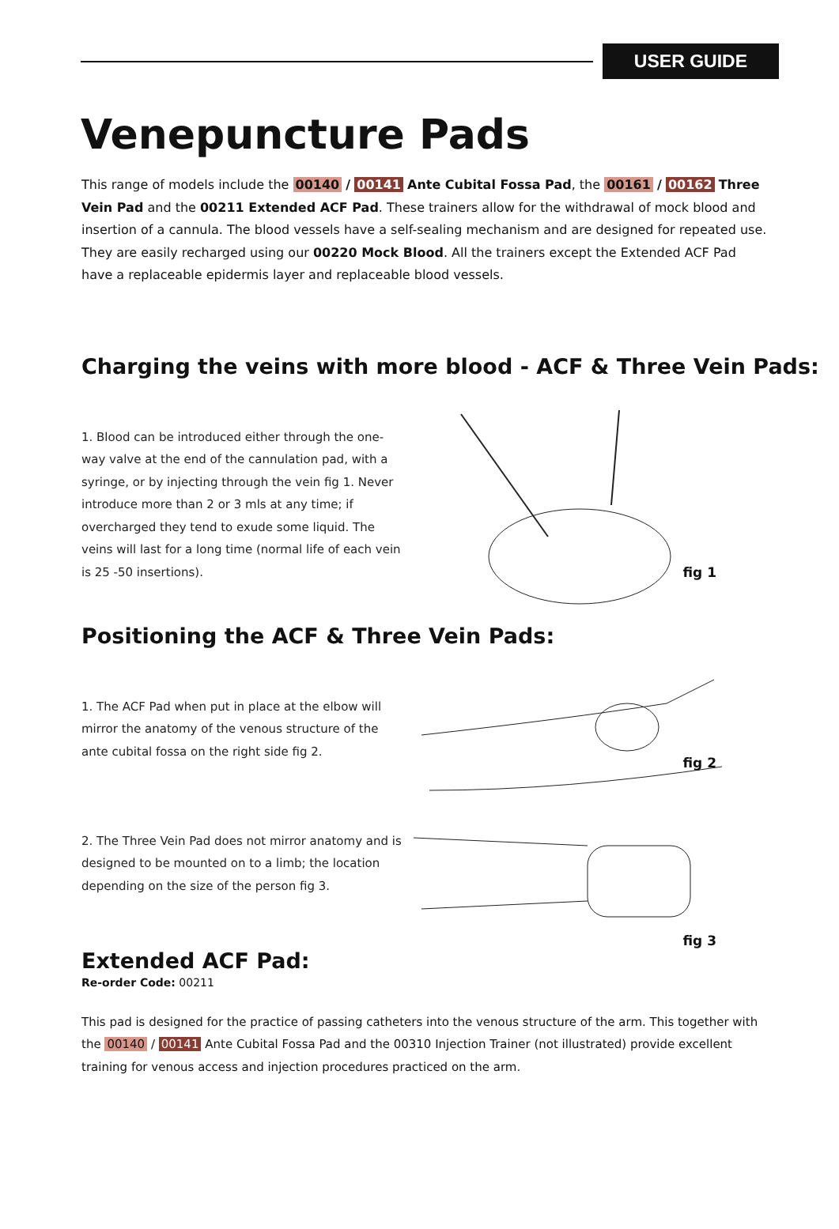USER GUIDE
Venepuncture Pads
This range of models include the 00140 / 00141 Ante Cubital Fossa Pad, the 00161 / 00162 Three Vein Pad and the 00211 Extended ACF Pad. These trainers allow for the withdrawal of mock blood and insertion of a cannula. The blood vessels have a self-sealing mechanism and are designed for repeated use. They are easily recharged using our 00220 Mock Blood. All the trainers except the Extended ACF Pad have a replaceable epidermis layer and replaceable blood vessels.
Charging the veins with more blood - ACF & Three Vein Pads:
1. Blood can be introduced either through the one-way valve at the end of the cannulation pad, with a syringe, or by injecting through the vein fig 1. Never introduce more than 2 or 3 mls at any time; if overcharged they tend to exude some liquid. The veins will last for a long time (normal life of each vein is 25 -50 insertions).
fig 1
Positioning the ACF & Three Vein Pads:
1. The ACF Pad when put in place at the elbow will mirror the anatomy of the venous structure of the ante cubital fossa on the right side fig 2.
fig 2
2. The Three Vein Pad does not mirror anatomy and is designed to be mounted on to a limb; the location depending on the size of the person fig 3.
fig 3
Extended ACF Pad:
Re-order Code: 00211
This pad is designed for the practice of passing catheters into the venous structure of the arm. This together with the 00140 / 00141 Ante Cubital Fossa Pad and the 00310 Injection Trainer (not illustrated) provide excellent training for venous access and injection procedures practiced on the arm.